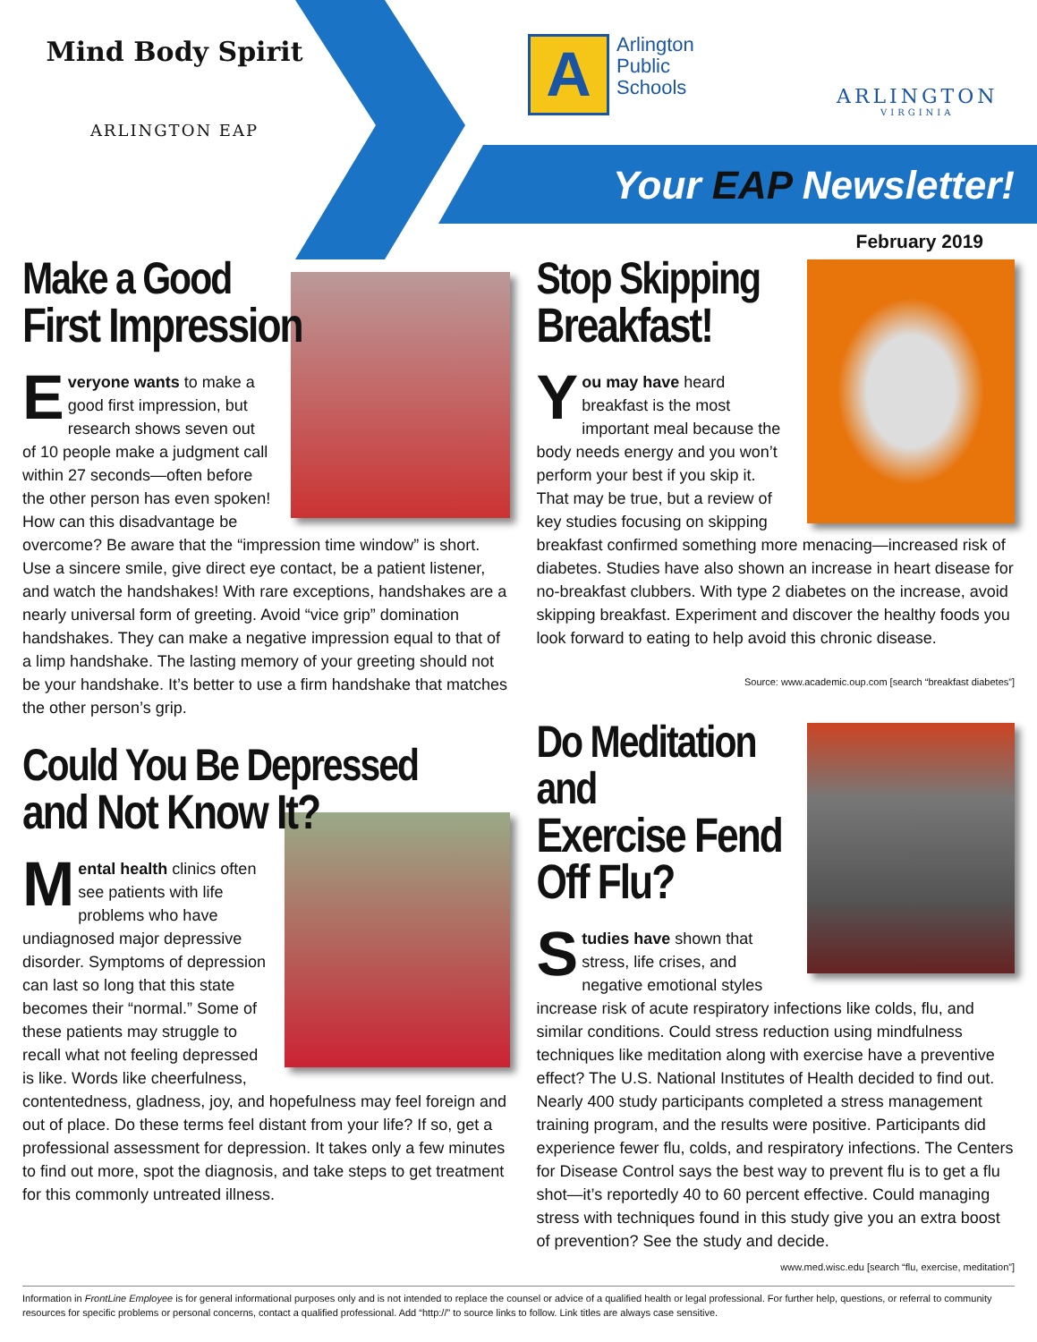Mind Body Spirit
ARLINGTON EAP
AArlington
Public
Schools
ARLINGTON
VIRGINIA
Your EAP Newsletter!
February 2019
Make a Good
First Impression
Everyone wants to make a good first impression, but research shows seven out of 10 people make a judgment call within 27 seconds—often before the other person has even spoken! How can this disadvantage be overcome? Be aware that the “impression time window” is short. Use a sincere smile, give direct eye contact, be a patient listener, and watch the handshakes! With rare exceptions, handshakes are a nearly universal form of greeting. Avoid “vice grip” domination handshakes. They can make a negative impression equal to that of a limp handshake. The lasting memory of your greeting should not be your handshake. It’s better to use a firm handshake that matches the other person’s grip.
Could You Be Depressed
and Not Know It?
Mental health clinics often see patients with life problems who have undiagnosed major depressive disorder. Symptoms of depression can last so long that this state becomes their “normal.” Some of these patients may struggle to recall what not feeling depressed is like. Words like cheerfulness, contentedness, gladness, joy, and hopefulness may feel foreign and out of place. Do these terms feel distant from your life? If so, get a professional assessment for depression. It takes only a few minutes to find out more, spot the diagnosis, and take steps to get treatment for this commonly untreated illness.
Stop Skipping
Breakfast!
You may have heard breakfast is the most important meal because the body needs energy and you won’t perform your best if you skip it. That may be true, but a review of key studies focusing on skipping breakfast confirmed something more menacing—increased risk of diabetes. Studies have also shown an increase in heart disease for no-breakfast clubbers. With type 2 diabetes on the increase, avoid skipping breakfast. Experiment and discover the healthy foods you look forward to eating to help avoid this chronic disease.
Source: www.academic.oup.com [search “breakfast diabetes”]
Do Meditation and
Exercise Fend Off Flu?
Studies have shown that stress, life crises, and negative emotional styles increase risk of acute respiratory infections like colds, flu, and similar conditions. Could stress reduction using mindfulness techniques like meditation along with exercise have a preventive effect? The U.S. National Institutes of Health decided to find out. Nearly 400 study participants completed a stress management training program, and the results were positive. Participants did experience fewer flu, colds, and respiratory infections. The Centers for Disease Control says the best way to prevent flu is to get a flu shot—it’s reportedly 40 to 60 percent effective. Could managing stress with techniques found in this study give you an extra boost of prevention? See the study and decide.
www.med.wisc.edu [search “flu, exercise, meditation”]
Information in FrontLine Employee is for general informational purposes only and is not intended to replace the counsel or advice of a qualified health or legal professional. For further help, questions, or referral to community resources for specific problems or personal concerns, contact a qualified professional. Add “http://” to source links to follow. Link titles are always case sensitive.